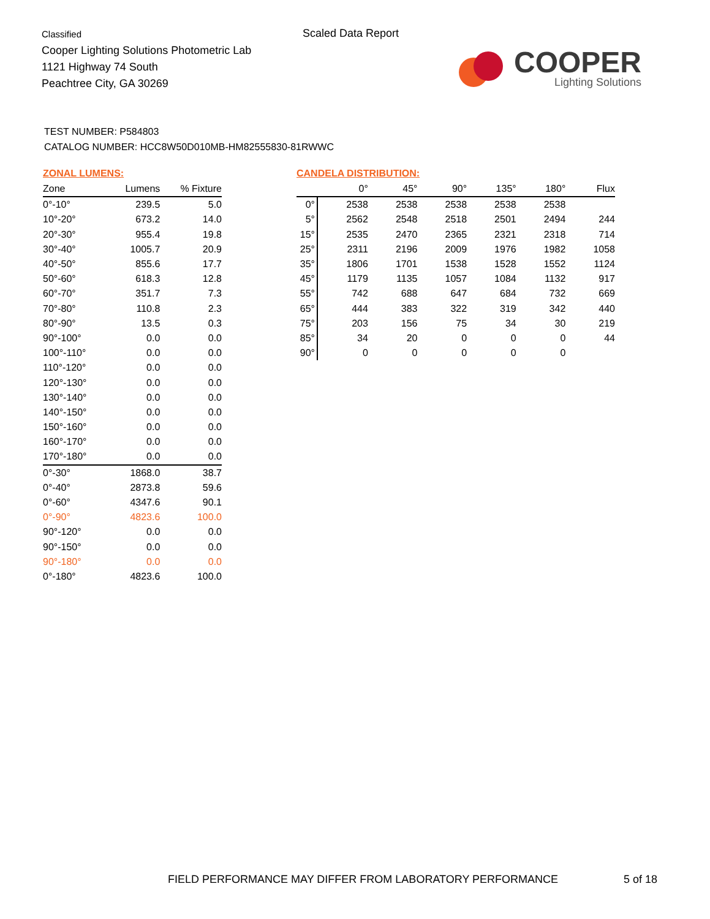Classified
Cooper Lighting Solutions Photometric Lab
1121 Highway 74 South
Peachtree City, GA 30269
Scaled Data Report
COOPER
Lighting Solutions
TEST NUMBER: P584803
CATALOG NUMBER: HCC8W50D010MB-HM82555830-81RWWC
ZONAL LUMENS:
| Zone | Lumens | % Fixture |
| --- | --- | --- |
| 0°-10° | 239.5 | 5.0 |
| 10°-20° | 673.2 | 14.0 |
| 20°-30° | 955.4 | 19.8 |
| 30°-40° | 1005.7 | 20.9 |
| 40°-50° | 855.6 | 17.7 |
| 50°-60° | 618.3 | 12.8 |
| 60°-70° | 351.7 | 7.3 |
| 70°-80° | 110.8 | 2.3 |
| 80°-90° | 13.5 | 0.3 |
| 90°-100° | 0.0 | 0.0 |
| 100°-110° | 0.0 | 0.0 |
| 110°-120° | 0.0 | 0.0 |
| 120°-130° | 0.0 | 0.0 |
| 130°-140° | 0.0 | 0.0 |
| 140°-150° | 0.0 | 0.0 |
| 150°-160° | 0.0 | 0.0 |
| 160°-170° | 0.0 | 0.0 |
| 170°-180° | 0.0 | 0.0 |
| 0°-30° | 1868.0 | 38.7 |
| 0°-40° | 2873.8 | 59.6 |
| 0°-60° | 4347.6 | 90.1 |
| 0°-90° | 4823.6 | 100.0 |
| 90°-120° | 0.0 | 0.0 |
| 90°-150° | 0.0 | 0.0 |
| 90°-180° | 0.0 | 0.0 |
| 0°-180° | 4823.6 | 100.0 |
CANDELA DISTRIBUTION:
| | 0° | 45° | 90° | 135° | 180° | Flux |
| --- | --- | --- | --- | --- | --- | --- |
| 0° | 2538 | 2538 | 2538 | 2538 | 2538 | |
| 5° | 2562 | 2548 | 2518 | 2501 | 2494 | 244 |
| 15° | 2535 | 2470 | 2365 | 2321 | 2318 | 714 |
| 25° | 2311 | 2196 | 2009 | 1976 | 1982 | 1058 |
| 35° | 1806 | 1701 | 1538 | 1528 | 1552 | 1124 |
| 45° | 1179 | 1135 | 1057 | 1084 | 1132 | 917 |
| 55° | 742 | 688 | 647 | 684 | 732 | 669 |
| 65° | 444 | 383 | 322 | 319 | 342 | 440 |
| 75° | 203 | 156 | 75 | 34 | 30 | 219 |
| 85° | 34 | 20 | 0 | 0 | 0 | 44 |
| 90° | 0 | 0 | 0 | 0 | 0 | |
FIELD PERFORMANCE MAY DIFFER FROM LABORATORY PERFORMANCE
5 of 18